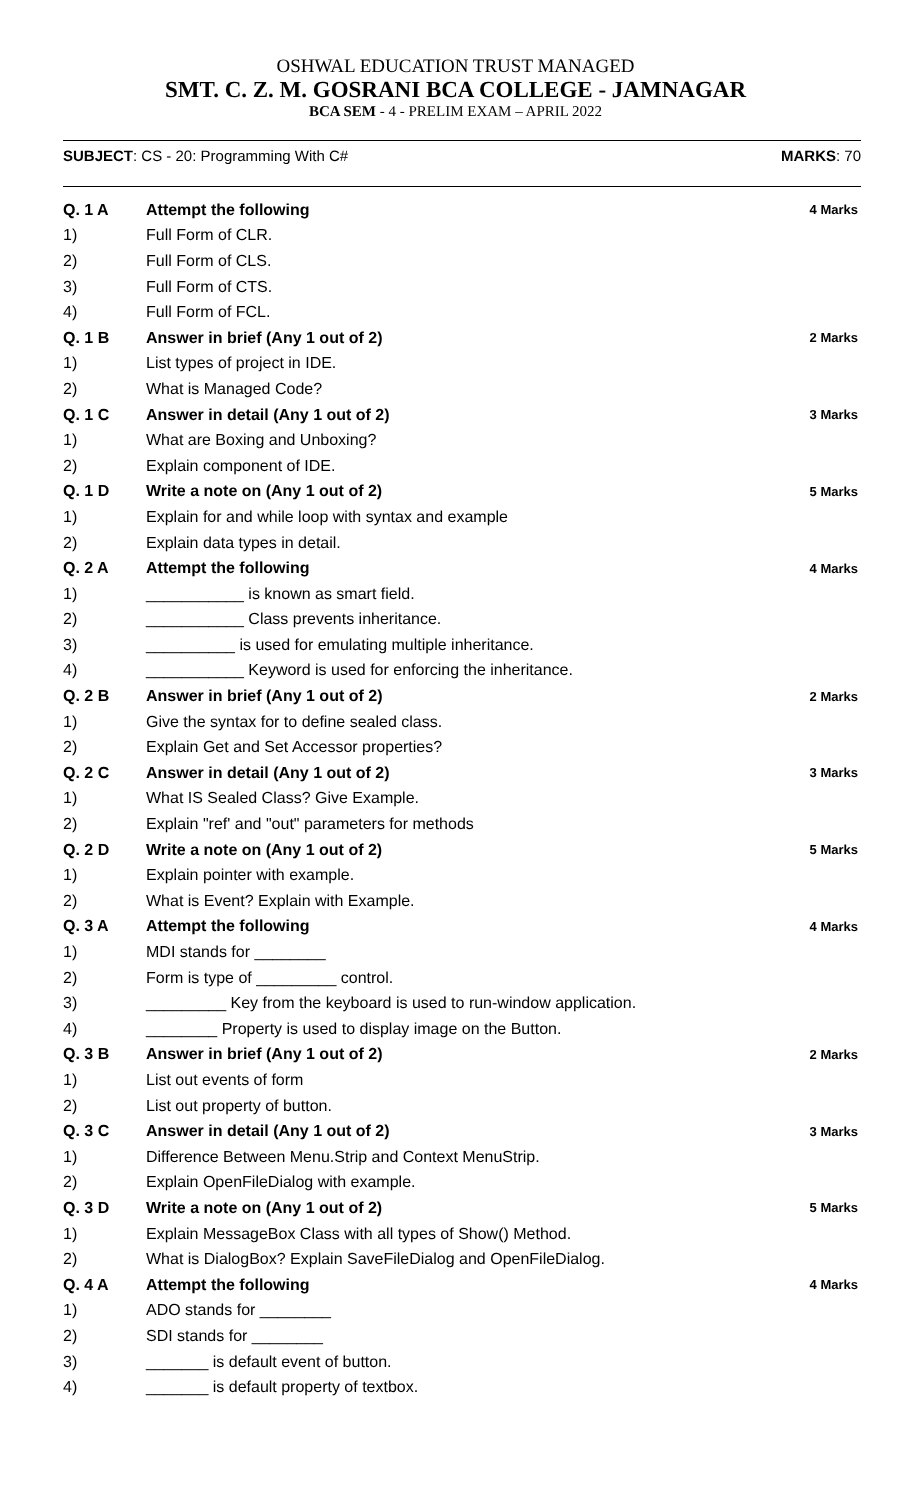OSHWAL EDUCATION TRUST MANAGED
SMT. C. Z. M. GOSRANI BCA COLLEGE - JAMNAGAR
BCA SEM - 4 - PRELIM EXAM – APRIL 2022
SUBJECT: CS - 20: Programming With C# MARKS: 70
| Q. 1 A | Attempt the following | 4 Marks |
| 1) | Full Form of CLR. | |
| 2) | Full Form of CLS. | |
| 3) | Full Form of CTS. | |
| 4) | Full Form of FCL. | |
| Q. 1 B | Answer in brief (Any 1 out of 2) | 2 Marks |
| 1) | List types of project in IDE. | |
| 2) | What is Managed Code? | |
| Q. 1 C | Answer in detail (Any 1 out of 2) | 3 Marks |
| 1) | What are Boxing and Unboxing? | |
| 2) | Explain component of IDE. | |
| Q. 1 D | Write a note on (Any 1 out of 2) | 5 Marks |
| 1) | Explain for and while loop with syntax and example | |
| 2) | Explain data types in detail. | |
| Q. 2 A | Attempt the following | 4 Marks |
| 1) | ___________ is known as smart field. | |
| 2) | ___________ Class prevents inheritance. | |
| 3) | __________ is used for emulating multiple inheritance. | |
| 4) | ___________ Keyword is used for enforcing the inheritance. | |
| Q. 2 B | Answer in brief (Any 1 out of 2) | 2 Marks |
| 1) | Give the syntax for to define sealed class. | |
| 2) | Explain Get and Set Accessor properties? | |
| Q. 2 C | Answer in detail (Any 1 out of 2) | 3 Marks |
| 1) | What IS Sealed Class? Give Example. | |
| 2) | Explain "ref' and "out" parameters for methods | |
| Q. 2 D | Write a note on (Any 1 out of 2) | 5 Marks |
| 1) | Explain pointer with example. | |
| 2) | What is Event? Explain with Example. | |
| Q. 3 A | Attempt the following | 4 Marks |
| 1) | MDI stands for ________ | |
| 2) | Form is type of _________ control. | |
| 3) | _________ Key from the keyboard is used to run-window application. | |
| 4) | ________ Property is used to display image on the Button. | |
| Q. 3 B | Answer in brief (Any 1 out of 2) | 2 Marks |
| 1) | List out events of form | |
| 2) | List out property of button. | |
| Q. 3 C | Answer in detail (Any 1 out of 2) | 3 Marks |
| 1) | Difference Between Menu.Strip and Context MenuStrip. | |
| 2) | Explain OpenFileDialog with example. | |
| Q. 3 D | Write a note on (Any 1 out of 2) | 5 Marks |
| 1) | Explain MessageBox Class with all types of Show() Method. | |
| 2) | What is DialogBox? Explain SaveFileDialog and OpenFileDialog. | |
| Q. 4 A | Attempt the following | 4 Marks |
| 1) | ADO stands for ________ | |
| 2) | SDI stands for ________ | |
| 3) | _______ is default event of button. | |
| 4) | _______ is default property of textbox. | |